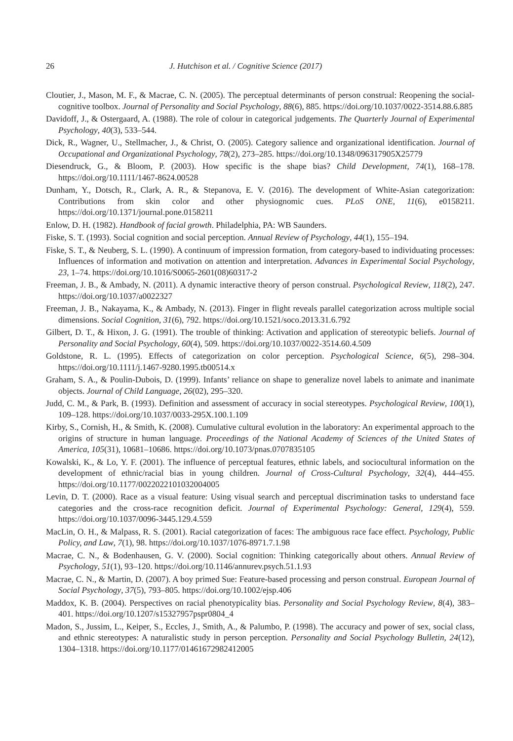26 J. Hutchison et al. / Cognitive Science (2017)
Cloutier, J., Mason, M. F., & Macrae, C. N. (2005). The perceptual determinants of person construal: Reopening the social-cognitive toolbox. Journal of Personality and Social Psychology, 88(6), 885. https://doi.org/10.1037/0022-3514.88.6.885
Davidoff, J., & Ostergaard, A. (1988). The role of colour in categorical judgements. The Quarterly Journal of Experimental Psychology, 40(3), 533–544.
Dick, R., Wagner, U., Stellmacher, J., & Christ, O. (2005). Category salience and organizational identification. Journal of Occupational and Organizational Psychology, 78(2), 273–285. https://doi.org/10.1348/096317905X25779
Diesendruck, G., & Bloom, P. (2003). How specific is the shape bias? Child Development, 74(1), 168–178. https://doi.org/10.1111/1467-8624.00528
Dunham, Y., Dotsch, R., Clark, A. R., & Stepanova, E. V. (2016). The development of White-Asian categorization: Contributions from skin color and other physiognomic cues. PLoS ONE, 11(6), e0158211. https://doi.org/10.1371/journal.pone.0158211
Enlow, D. H. (1982). Handbook of facial growth. Philadelphia, PA: WB Saunders.
Fiske, S. T. (1993). Social cognition and social perception. Annual Review of Psychology, 44(1), 155–194.
Fiske, S. T., & Neuberg, S. L. (1990). A continuum of impression formation, from category-based to individuating processes: Influences of information and motivation on attention and interpretation. Advances in Experimental Social Psychology, 23, 1–74. https://doi.org/10.1016/S0065-2601(08)60317-2
Freeman, J. B., & Ambady, N. (2011). A dynamic interactive theory of person construal. Psychological Review, 118(2), 247. https://doi.org/10.1037/a0022327
Freeman, J. B., Nakayama, K., & Ambady, N. (2013). Finger in flight reveals parallel categorization across multiple social dimensions. Social Cognition, 31(6), 792. https://doi.org/10.1521/soco.2013.31.6.792
Gilbert, D. T., & Hixon, J. G. (1991). The trouble of thinking: Activation and application of stereotypic beliefs. Journal of Personality and Social Psychology, 60(4), 509. https://doi.org/10.1037/0022-3514.60.4.509
Goldstone, R. L. (1995). Effects of categorization on color perception. Psychological Science, 6(5), 298–304. https://doi.org/10.1111/j.1467-9280.1995.tb00514.x
Graham, S. A., & Poulin-Dubois, D. (1999). Infants’ reliance on shape to generalize novel labels to animate and inanimate objects. Journal of Child Language, 26(02), 295–320.
Judd, C. M., & Park, B. (1993). Definition and assessment of accuracy in social stereotypes. Psychological Review, 100(1), 109–128. https://doi.org/10.1037/0033-295X.100.1.109
Kirby, S., Cornish, H., & Smith, K. (2008). Cumulative cultural evolution in the laboratory: An experimental approach to the origins of structure in human language. Proceedings of the National Academy of Sciences of the United States of America, 105(31), 10681–10686. https://doi.org/10.1073/pnas.0707835105
Kowalski, K., & Lo, Y. F. (2001). The influence of perceptual features, ethnic labels, and sociocultural information on the development of ethnic/racial bias in young children. Journal of Cross-Cultural Psychology, 32(4), 444–455. https://doi.org/10.1177/0022022101032004005
Levin, D. T. (2000). Race as a visual feature: Using visual search and perceptual discrimination tasks to understand face categories and the cross-race recognition deficit. Journal of Experimental Psychology: General, 129(4), 559. https://doi.org/10.1037/0096-3445.129.4.559
MacLin, O. H., & Malpass, R. S. (2001). Racial categorization of faces: The ambiguous race face effect. Psychology, Public Policy, and Law, 7(1), 98. https://doi.org/10.1037/1076-8971.7.1.98
Macrae, C. N., & Bodenhausen, G. V. (2000). Social cognition: Thinking categorically about others. Annual Review of Psychology, 51(1), 93–120. https://doi.org/10.1146/annurev.psych.51.1.93
Macrae, C. N., & Martin, D. (2007). A boy primed Sue: Feature-based processing and person construal. European Journal of Social Psychology, 37(5), 793–805. https://doi.org/10.1002/ejsp.406
Maddox, K. B. (2004). Perspectives on racial phenotypicality bias. Personality and Social Psychology Review, 8(4), 383–401. https://doi.org/10.1207/s15327957pspr0804_4
Madon, S., Jussim, L., Keiper, S., Eccles, J., Smith, A., & Palumbo, P. (1998). The accuracy and power of sex, social class, and ethnic stereotypes: A naturalistic study in person perception. Personality and Social Psychology Bulletin, 24(12), 1304–1318. https://doi.org/10.1177/01461672982412005